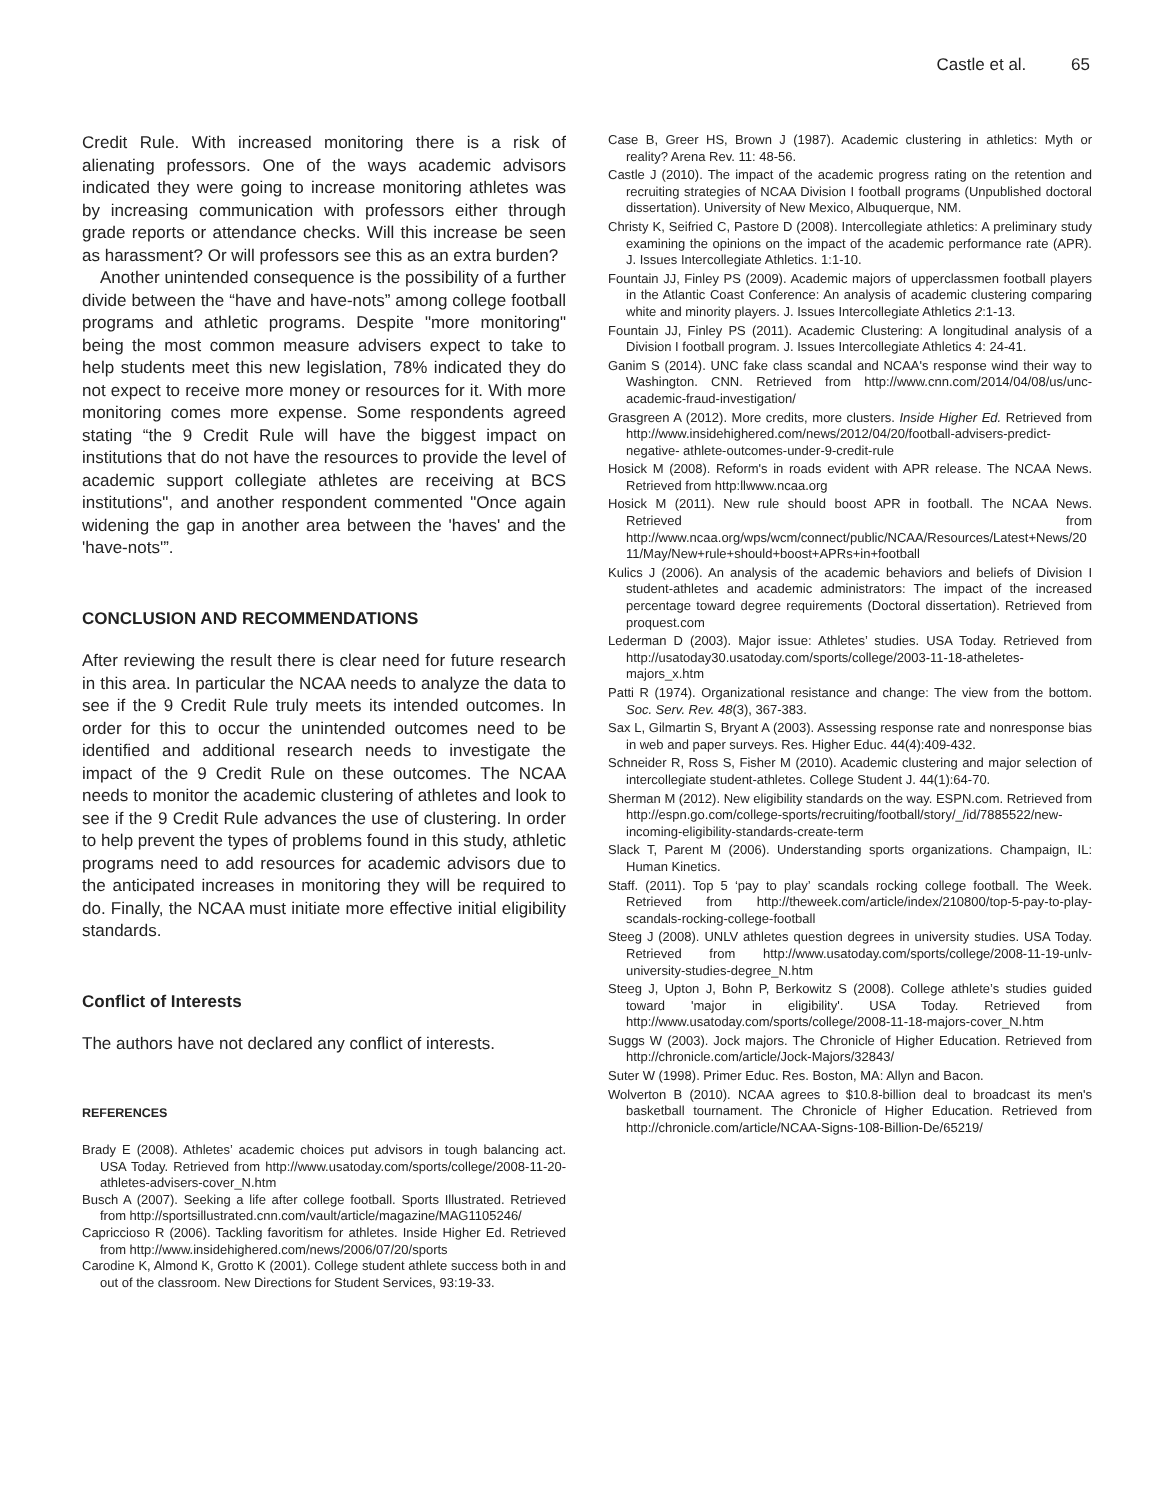Castle et al. 65
Credit Rule. With increased monitoring there is a risk of alienating professors. One of the ways academic advisors indicated they were going to increase monitoring athletes was by increasing communication with professors either through grade reports or attendance checks. Will this increase be seen as harassment? Or will professors see this as an extra burden?
Another unintended consequence is the possibility of a further divide between the “have and have-nots” among college football programs and athletic programs. Despite "more monitoring" being the most common measure advisers expect to take to help students meet this new legislation, 78% indicated they do not expect to receive more money or resources for it. With more monitoring comes more expense. Some respondents agreed stating “the 9 Credit Rule will have the biggest impact on institutions that do not have the resources to provide the level of academic support collegiate athletes are receiving at BCS institutions", and another respondent commented "Once again widening the gap in another area between the 'haves' and the 'have-nots'”.
CONCLUSION AND RECOMMENDATIONS
After reviewing the result there is clear need for future research in this area. In particular the NCAA needs to analyze the data to see if the 9 Credit Rule truly meets its intended outcomes. In order for this to occur the unintended outcomes need to be identified and additional research needs to investigate the impact of the 9 Credit Rule on these outcomes. The NCAA needs to monitor the academic clustering of athletes and look to see if the 9 Credit Rule advances the use of clustering. In order to help prevent the types of problems found in this study, athletic programs need to add resources for academic advisors due to the anticipated increases in monitoring they will be required to do. Finally, the NCAA must initiate more effective initial eligibility standards.
Conflict of Interests
The authors have not declared any conflict of interests.
REFERENCES
Brady E (2008). Athletes’ academic choices put advisors in tough balancing act. USA Today. Retrieved from http://www.usatoday.com/sports/college/2008-11-20-athletes-advisers-cover_N.htm
Busch A (2007). Seeking a life after college football. Sports Illustrated. Retrieved from http://sportsillustrated.cnn.com/vault/article/magazine/MAG1105246/
Capriccioso R (2006). Tackling favoritism for athletes. Inside Higher Ed. Retrieved from http://www.insidehighered.com/news/2006/07/20/sports
Carodine K, Almond K, Grotto K (2001). College student athlete success both in and out of the classroom. New Directions for Student Services, 93:19-33.
Case B, Greer HS, Brown J (1987). Academic clustering in athletics: Myth or reality? Arena Rev. 11: 48-56.
Castle J (2010). The impact of the academic progress rating on the retention and recruiting strategies of NCAA Division I football programs (Unpublished doctoral dissertation). University of New Mexico, Albuquerque, NM.
Christy K, Seifried C, Pastore D (2008). Intercollegiate athletics: A preliminary study examining the opinions on the impact of the academic performance rate (APR). J. Issues Intercollegiate Athletics. 1:1-10.
Fountain JJ, Finley PS (2009). Academic majors of upperclassmen football players in the Atlantic Coast Conference: An analysis of academic clustering comparing white and minority players. J. Issues Intercollegiate Athletics 2:1-13.
Fountain JJ, Finley PS (2011). Academic Clustering: A longitudinal analysis of a Division I football program. J. Issues Intercollegiate Athletics 4: 24-41.
Ganim S (2014). UNC fake class scandal and NCAA's response wind their way to Washington. CNN. Retrieved from http://www.cnn.com/2014/04/08/us/unc-academic-fraud-investigation/
Grasgreen A (2012). More credits, more clusters. Inside Higher Ed. Retrieved from http://www.insidehighered.com/news/2012/04/20/football-advisers-predict-negative- athlete-outcomes-under-9-credit-rule
Hosick M (2008). Reform's in roads evident with APR release. The NCAA News. Retrieved from http:llwww.ncaa.org
Hosick M (2011). New rule should boost APR in football. The NCAA News. Retrieved from http://www.ncaa.org/wps/wcm/connect/public/NCAA/Resources/Latest+News/2011/May/New+rule+should+boost+APRs+in+football
Kulics J (2006). An analysis of the academic behaviors and beliefs of Division I student-athletes and academic administrators: The impact of the increased percentage toward degree requirements (Doctoral dissertation). Retrieved from proquest.com
Lederman D (2003). Major issue: Athletes’ studies. USA Today. Retrieved from http://usatoday30.usatoday.com/sports/college/2003-11-18-atheletes-majors_x.htm
Patti R (1974). Organizational resistance and change: The view from the bottom. Soc. Serv. Rev. 48(3), 367-383.
Sax L, Gilmartin S, Bryant A (2003). Assessing response rate and nonresponse bias in web and paper surveys. Res. Higher Educ. 44(4):409-432.
Schneider R, Ross S, Fisher M (2010). Academic clustering and major selection of intercollegiate student-athletes. College Student J. 44(1):64-70.
Sherman M (2012). New eligibility standards on the way. ESPN.com. Retrieved from http://espn.go.com/college-sports/recruiting/football/story/_/id/7885522/new-incoming-eligibility-standards-create-term
Slack T, Parent M (2006). Understanding sports organizations. Champaign, IL: Human Kinetics.
Staff. (2011). Top 5 ‘pay to play’ scandals rocking college football. The Week. Retrieved from http://theweek.com/article/index/210800/top-5-pay-to-play-scandals-rocking-college-football
Steeg J (2008). UNLV athletes question degrees in university studies. USA Today. Retrieved from http://www.usatoday.com/sports/college/2008-11-19-unlv-university-studies-degree_N.htm
Steeg J, Upton J, Bohn P, Berkowitz S (2008). College athlete’s studies guided toward 'major in eligibility'. USA Today. Retrieved from http://www.usatoday.com/sports/college/2008-11-18-majors-cover_N.htm
Suggs W (2003). Jock majors. The Chronicle of Higher Education. Retrieved from http://chronicle.com/article/Jock-Majors/32843/
Suter W (1998). Primer Educ. Res. Boston, MA: Allyn and Bacon.
Wolverton B (2010). NCAA agrees to $10.8-billion deal to broadcast its men's basketball tournament. The Chronicle of Higher Education. Retrieved from http://chronicle.com/article/NCAA-Signs-108-Billion-De/65219/